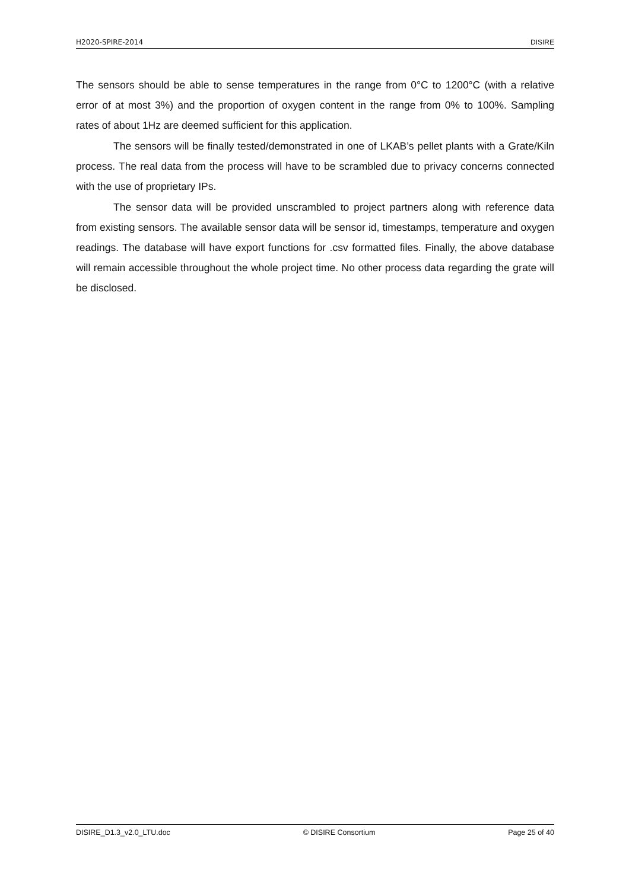H2020-SPIRE-2014 DISIRE
The sensors should be able to sense temperatures in the range from 0°C to 1200°C (with a relative error of at most 3%) and the proportion of oxygen content in the range from 0% to 100%. Sampling rates of about 1Hz are deemed sufficient for this application.
The sensors will be finally tested/demonstrated in one of LKAB’s pellet plants with a Grate/Kiln process. The real data from the process will have to be scrambled due to privacy concerns connected with the use of proprietary IPs.
The sensor data will be provided unscrambled to project partners along with reference data from existing sensors. The available sensor data will be sensor id, timestamps, temperature and oxygen readings. The database will have export functions for .csv formatted files. Finally, the above database will remain accessible throughout the whole project time. No other process data regarding the grate will be disclosed.
DISIRE_D1.3_v2.0_LTU.doc © DISIRE Consortium Page 25 of 40